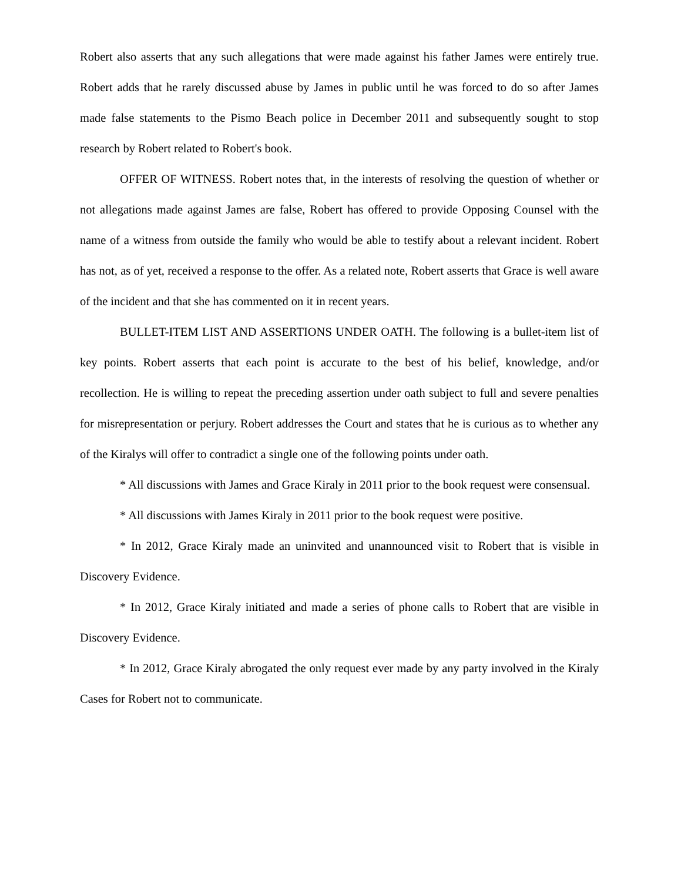Robert also asserts that any such allegations that were made against his father James were entirely true. Robert adds that he rarely discussed abuse by James in public until he was forced to do so after James made false statements to the Pismo Beach police in December 2011 and subsequently sought to stop research by Robert related to Robert's book.
OFFER OF WITNESS. Robert notes that, in the interests of resolving the question of whether or not allegations made against James are false, Robert has offered to provide Opposing Counsel with the name of a witness from outside the family who would be able to testify about a relevant incident. Robert has not, as of yet, received a response to the offer. As a related note, Robert asserts that Grace is well aware of the incident and that she has commented on it in recent years.
BULLET-ITEM LIST AND ASSERTIONS UNDER OATH. The following is a bullet-item list of key points. Robert asserts that each point is accurate to the best of his belief, knowledge, and/or recollection. He is willing to repeat the preceding assertion under oath subject to full and severe penalties for misrepresentation or perjury. Robert addresses the Court and states that he is curious as to whether any of the Kiralys will offer to contradict a single one of the following points under oath.
* All discussions with James and Grace Kiraly in 2011 prior to the book request were consensual.
* All discussions with James Kiraly in 2011 prior to the book request were positive.
* In 2012, Grace Kiraly made an uninvited and unannounced visit to Robert that is visible in Discovery Evidence.
* In 2012, Grace Kiraly initiated and made a series of phone calls to Robert that are visible in Discovery Evidence.
* In 2012, Grace Kiraly abrogated the only request ever made by any party involved in the Kiraly Cases for Robert not to communicate.